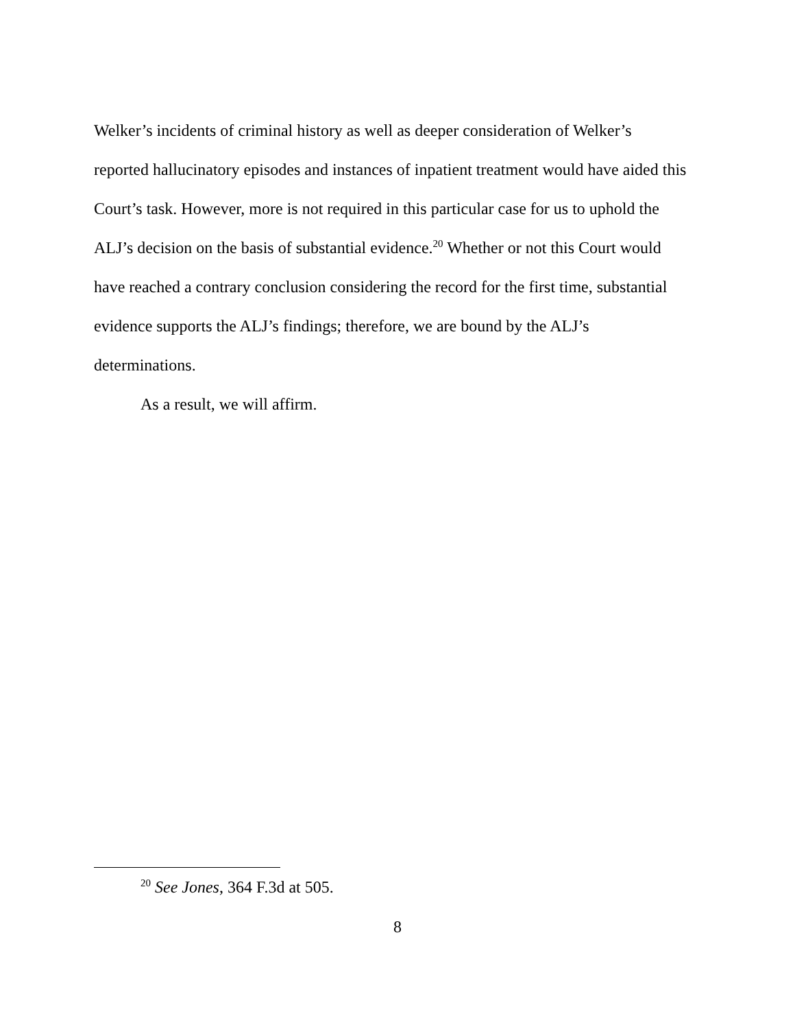Welker’s incidents of criminal history as well as deeper consideration of Welker’s reported hallucinatory episodes and instances of inpatient treatment would have aided this Court’s task. However, more is not required in this particular case for us to uphold the ALJ’s decision on the basis of substantial evidence.<sup>20</sup> Whether or not this Court would have reached a contrary conclusion considering the record for the first time, substantial evidence supports the ALJ’s findings; therefore, we are bound by the ALJ’s determinations.
As a result, we will affirm.
<sup>20</sup> See Jones, 364 F.3d at 505.
8